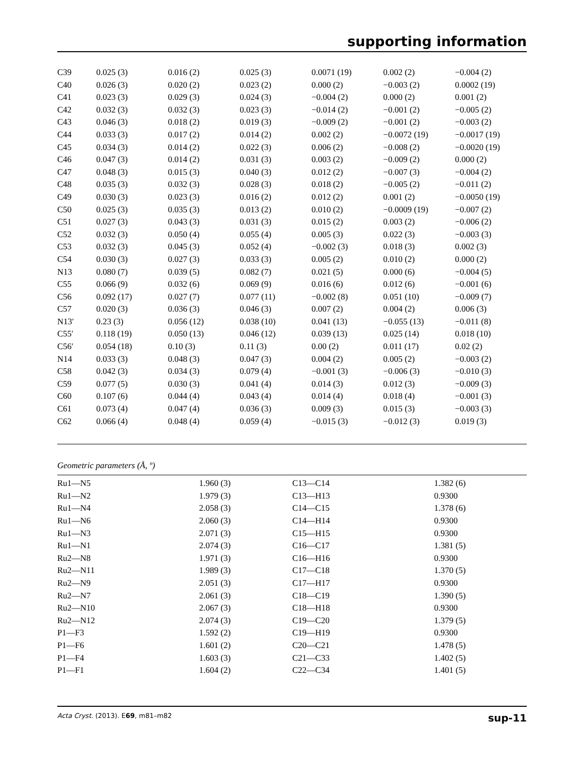supporting information
| C39 | 0.025 (3) | 0.016 (2) | 0.025 (3) | 0.0071 (19) | 0.002 (2) | −0.004 (2) |
| C40 | 0.026 (3) | 0.020 (2) | 0.023 (2) | 0.000 (2) | −0.003 (2) | 0.0002 (19) |
| C41 | 0.023 (3) | 0.029 (3) | 0.024 (3) | −0.004 (2) | 0.000 (2) | 0.001 (2) |
| C42 | 0.032 (3) | 0.032 (3) | 0.023 (3) | −0.014 (2) | −0.001 (2) | −0.005 (2) |
| C43 | 0.046 (3) | 0.018 (2) | 0.019 (3) | −0.009 (2) | −0.001 (2) | −0.003 (2) |
| C44 | 0.033 (3) | 0.017 (2) | 0.014 (2) | 0.002 (2) | −0.0072 (19) | −0.0017 (19) |
| C45 | 0.034 (3) | 0.014 (2) | 0.022 (3) | 0.006 (2) | −0.008 (2) | −0.0020 (19) |
| C46 | 0.047 (3) | 0.014 (2) | 0.031 (3) | 0.003 (2) | −0.009 (2) | 0.000 (2) |
| C47 | 0.048 (3) | 0.015 (3) | 0.040 (3) | 0.012 (2) | −0.007 (3) | −0.004 (2) |
| C48 | 0.035 (3) | 0.032 (3) | 0.028 (3) | 0.018 (2) | −0.005 (2) | −0.011 (2) |
| C49 | 0.030 (3) | 0.023 (3) | 0.016 (2) | 0.012 (2) | 0.001 (2) | −0.0050 (19) |
| C50 | 0.025 (3) | 0.035 (3) | 0.013 (2) | 0.010 (2) | −0.0009 (19) | −0.007 (2) |
| C51 | 0.027 (3) | 0.043 (3) | 0.031 (3) | 0.015 (2) | 0.003 (2) | −0.006 (2) |
| C52 | 0.032 (3) | 0.050 (4) | 0.055 (4) | 0.005 (3) | 0.022 (3) | −0.003 (3) |
| C53 | 0.032 (3) | 0.045 (3) | 0.052 (4) | −0.002 (3) | 0.018 (3) | 0.002 (3) |
| C54 | 0.030 (3) | 0.027 (3) | 0.033 (3) | 0.005 (2) | 0.010 (2) | 0.000 (2) |
| N13 | 0.080 (7) | 0.039 (5) | 0.082 (7) | 0.021 (5) | 0.000 (6) | −0.004 (5) |
| C55 | 0.066 (9) | 0.032 (6) | 0.069 (9) | 0.016 (6) | 0.012 (6) | −0.001 (6) |
| C56 | 0.092 (17) | 0.027 (7) | 0.077 (11) | −0.002 (8) | 0.051 (10) | −0.009 (7) |
| C57 | 0.020 (3) | 0.036 (3) | 0.046 (3) | 0.007 (2) | 0.004 (2) | 0.006 (3) |
| N13′ | 0.23 (3) | 0.056 (12) | 0.038 (10) | 0.041 (13) | −0.055 (13) | −0.011 (8) |
| C55′ | 0.118 (19) | 0.050 (13) | 0.046 (12) | 0.039 (13) | 0.025 (14) | 0.018 (10) |
| C56′ | 0.054 (18) | 0.10 (3) | 0.11 (3) | 0.00 (2) | 0.011 (17) | 0.02 (2) |
| N14 | 0.033 (3) | 0.048 (3) | 0.047 (3) | 0.004 (2) | 0.005 (2) | −0.003 (2) |
| C58 | 0.042 (3) | 0.034 (3) | 0.079 (4) | −0.001 (3) | −0.006 (3) | −0.010 (3) |
| C59 | 0.077 (5) | 0.030 (3) | 0.041 (4) | 0.014 (3) | 0.012 (3) | −0.009 (3) |
| C60 | 0.107 (6) | 0.044 (4) | 0.043 (4) | 0.014 (4) | 0.018 (4) | −0.001 (3) |
| C61 | 0.073 (4) | 0.047 (4) | 0.036 (3) | 0.009 (3) | 0.015 (3) | −0.003 (3) |
| C62 | 0.066 (4) | 0.048 (4) | 0.059 (4) | −0.015 (3) | −0.012 (3) | 0.019 (3) |
Geometric parameters (Å, º)
| Ru1—N5 | 1.960 (3) | C13—C14 | 1.382 (6) |
| Ru1—N2 | 1.979 (3) | C13—H13 | 0.9300 |
| Ru1—N4 | 2.058 (3) | C14—C15 | 1.378 (6) |
| Ru1—N6 | 2.060 (3) | C14—H14 | 0.9300 |
| Ru1—N3 | 2.071 (3) | C15—H15 | 0.9300 |
| Ru1—N1 | 2.074 (3) | C16—C17 | 1.381 (5) |
| Ru2—N8 | 1.971 (3) | C16—H16 | 0.9300 |
| Ru2—N11 | 1.989 (3) | C17—C18 | 1.370 (5) |
| Ru2—N9 | 2.051 (3) | C17—H17 | 0.9300 |
| Ru2—N7 | 2.061 (3) | C18—C19 | 1.390 (5) |
| Ru2—N10 | 2.067 (3) | C18—H18 | 0.9300 |
| Ru2—N12 | 2.074 (3) | C19—C20 | 1.379 (5) |
| P1—F3 | 1.592 (2) | C19—H19 | 0.9300 |
| P1—F6 | 1.601 (2) | C20—C21 | 1.478 (5) |
| P1—F4 | 1.603 (3) | C21—C33 | 1.402 (5) |
| P1—F1 | 1.604 (2) | C22—C34 | 1.401 (5) |
Acta Cryst. (2013). E69, m81–m82 sup-11